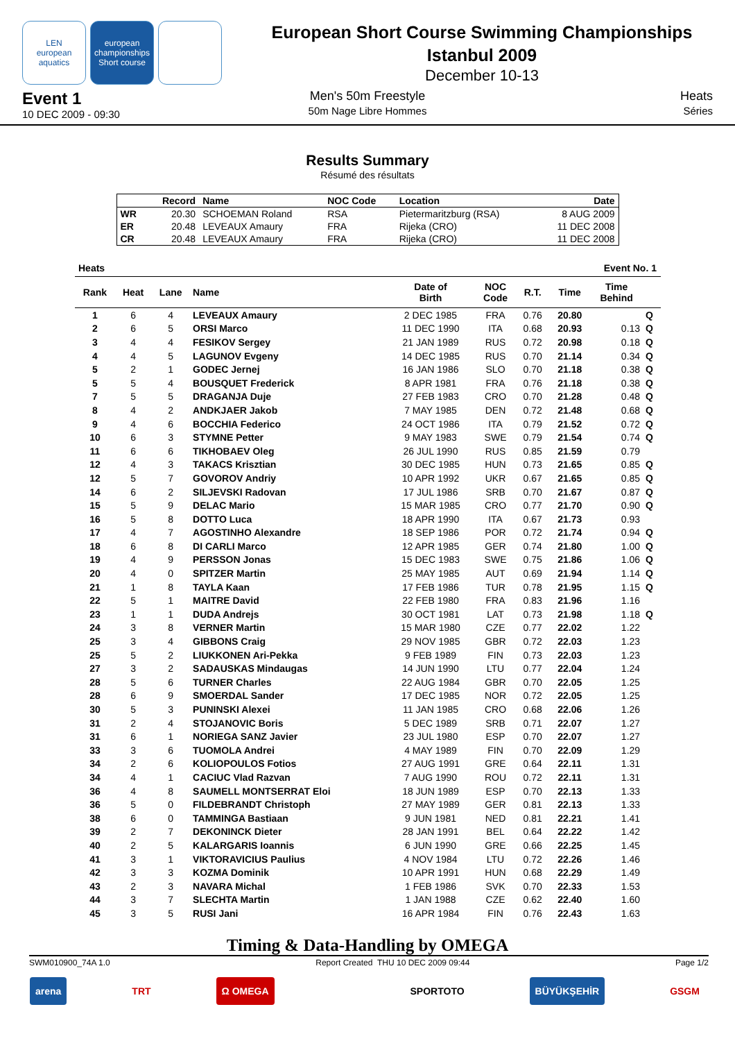LEN
european aquatics
european championships
Short course
European Short Course Swimming Championships
Istanbul 2009
December 10-13
Event 1
10 DEC 2009 - 09:30
Men's 50m Freestyle
50m Nage Libre Hommes
Heats
Séries
Results Summary
Résumé des résultats
| | Record | Name | NOC Code | Location | Date |
| --- | --- | --- | --- | --- | --- |
| WR | 20.30 | SCHOEMAN Roland | RSA | Pietermaritzburg (RSA) | 8 AUG 2009 |
| ER | 20.48 | LEVEAUX Amaury | FRA | Rijeka (CRO) | 11 DEC 2008 |
| CR | 20.48 | LEVEAUX Amaury | FRA | Rijeka (CRO) | 11 DEC 2008 |
Heats Event No. 1
| Rank | Heat | Lane | Name | Date of Birth | NOC Code | R.T. | Time | Time Behind | |
| --- | --- | --- | --- | --- | --- | --- | --- | --- | --- |
| 1 | 6 | 4 | LEVEAUX Amaury | 2 DEC 1985 | FRA | 0.76 | 20.80 | | Q |
| 2 | 6 | 5 | ORSI Marco | 11 DEC 1990 | ITA | 0.68 | 20.93 | 0.13 | Q |
| 3 | 4 | 4 | FESIKOV Sergey | 21 JAN 1989 | RUS | 0.72 | 20.98 | 0.18 | Q |
| 4 | 4 | 5 | LAGUNOV Evgeny | 14 DEC 1985 | RUS | 0.70 | 21.14 | 0.34 | Q |
| 5 | 2 | 1 | GODEC Jernej | 16 JAN 1986 | SLO | 0.70 | 21.18 | 0.38 | Q |
| 5 | 5 | 4 | BOUSQUET Frederick | 8 APR 1981 | FRA | 0.76 | 21.18 | 0.38 | Q |
| 7 | 5 | 5 | DRAGANJA Duje | 27 FEB 1983 | CRO | 0.70 | 21.28 | 0.48 | Q |
| 8 | 4 | 2 | ANDKJAER Jakob | 7 MAY 1985 | DEN | 0.72 | 21.48 | 0.68 | Q |
| 9 | 4 | 6 | BOCCHIA Federico | 24 OCT 1986 | ITA | 0.79 | 21.52 | 0.72 | Q |
| 10 | 6 | 3 | STYMNE Petter | 9 MAY 1983 | SWE | 0.79 | 21.54 | 0.74 | Q |
| 11 | 6 | 6 | TIKHOBAEV Oleg | 26 JUL 1990 | RUS | 0.85 | 21.59 | 0.79 | |
| 12 | 4 | 3 | TAKACS Krisztian | 30 DEC 1985 | HUN | 0.73 | 21.65 | 0.85 | Q |
| 12 | 5 | 7 | GOVOROV Andriy | 10 APR 1992 | UKR | 0.67 | 21.65 | 0.85 | Q |
| 14 | 6 | 2 | SILJEVSKI Radovan | 17 JUL 1986 | SRB | 0.70 | 21.67 | 0.87 | Q |
| 15 | 5 | 9 | DELAC Mario | 15 MAR 1985 | CRO | 0.77 | 21.70 | 0.90 | Q |
| 16 | 5 | 8 | DOTTO Luca | 18 APR 1990 | ITA | 0.67 | 21.73 | 0.93 | |
| 17 | 4 | 7 | AGOSTINHO Alexandre | 18 SEP 1986 | POR | 0.72 | 21.74 | 0.94 | Q |
| 18 | 6 | 8 | DI CARLI Marco | 12 APR 1985 | GER | 0.74 | 21.80 | 1.00 | Q |
| 19 | 4 | 9 | PERSSON Jonas | 15 DEC 1983 | SWE | 0.75 | 21.86 | 1.06 | Q |
| 20 | 4 | 0 | SPITZER Martin | 25 MAY 1985 | AUT | 0.69 | 21.94 | 1.14 | Q |
| 21 | 1 | 8 | TAYLA Kaan | 17 FEB 1986 | TUR | 0.78 | 21.95 | 1.15 | Q |
| 22 | 5 | 1 | MAITRE David | 22 FEB 1980 | FRA | 0.83 | 21.96 | 1.16 | |
| 23 | 1 | 1 | DUDA Andrejs | 30 OCT 1981 | LAT | 0.73 | 21.98 | 1.18 | Q |
| 24 | 3 | 8 | VERNER Martin | 15 MAR 1980 | CZE | 0.77 | 22.02 | 1.22 | |
| 25 | 3 | 4 | GIBBONS Craig | 29 NOV 1985 | GBR | 0.72 | 22.03 | 1.23 | |
| 25 | 5 | 2 | LIUKKONEN Ari-Pekka | 9 FEB 1989 | FIN | 0.73 | 22.03 | 1.23 | |
| 27 | 3 | 2 | SADAUSKAS Mindaugas | 14 JUN 1990 | LTU | 0.77 | 22.04 | 1.24 | |
| 28 | 5 | 6 | TURNER Charles | 22 AUG 1984 | GBR | 0.70 | 22.05 | 1.25 | |
| 28 | 6 | 9 | SMOERDAL Sander | 17 DEC 1985 | NOR | 0.72 | 22.05 | 1.25 | |
| 30 | 5 | 3 | PUNINSKI Alexei | 11 JAN 1985 | CRO | 0.68 | 22.06 | 1.26 | |
| 31 | 2 | 4 | STOJANOVIC Boris | 5 DEC 1989 | SRB | 0.71 | 22.07 | 1.27 | |
| 31 | 6 | 1 | NORIEGA SANZ Javier | 23 JUL 1980 | ESP | 0.70 | 22.07 | 1.27 | |
| 33 | 3 | 6 | TUOMOLA Andrei | 4 MAY 1989 | FIN | 0.70 | 22.09 | 1.29 | |
| 34 | 2 | 6 | KOLIOPOULOS Fotios | 27 AUG 1991 | GRE | 0.64 | 22.11 | 1.31 | |
| 34 | 4 | 1 | CACIUC Vlad Razvan | 7 AUG 1990 | ROU | 0.72 | 22.11 | 1.31 | |
| 36 | 4 | 8 | SAUMELL MONTSERRAT Eloi | 18 JUN 1989 | ESP | 0.70 | 22.13 | 1.33 | |
| 36 | 5 | 0 | FILDEBRANDT Christoph | 27 MAY 1989 | GER | 0.81 | 22.13 | 1.33 | |
| 38 | 6 | 0 | TAMMINGA Bastiaan | 9 JUN 1981 | NED | 0.81 | 22.21 | 1.41 | |
| 39 | 2 | 7 | DEKONINCK Dieter | 28 JAN 1991 | BEL | 0.64 | 22.22 | 1.42 | |
| 40 | 2 | 5 | KALARGARIS Ioannis | 6 JUN 1990 | GRE | 0.66 | 22.25 | 1.45 | |
| 41 | 3 | 1 | VIKTORAVICIUS Paulius | 4 NOV 1984 | LTU | 0.72 | 22.26 | 1.46 | |
| 42 | 3 | 3 | KOZMA Dominik | 10 APR 1991 | HUN | 0.68 | 22.29 | 1.49 | |
| 43 | 2 | 3 | NAVARA Michal | 1 FEB 1986 | SVK | 0.70 | 22.33 | 1.53 | |
| 44 | 3 | 7 | SLECHTA Martin | 1 JAN 1988 | CZE | 0.62 | 22.40 | 1.60 | |
| 45 | 3 | 5 | RUSI Jani | 16 APR 1984 | FIN | 0.76 | 22.43 | 1.63 | |
Timing & Data-Handling by OMEGA
SWM010900_74A 1.0 Report Created THU 10 DEC 2009 09:44 Page 1/2
arena TRT Ω OMEGA SPORTOTO BÜYÜKŞEHİR GSGM